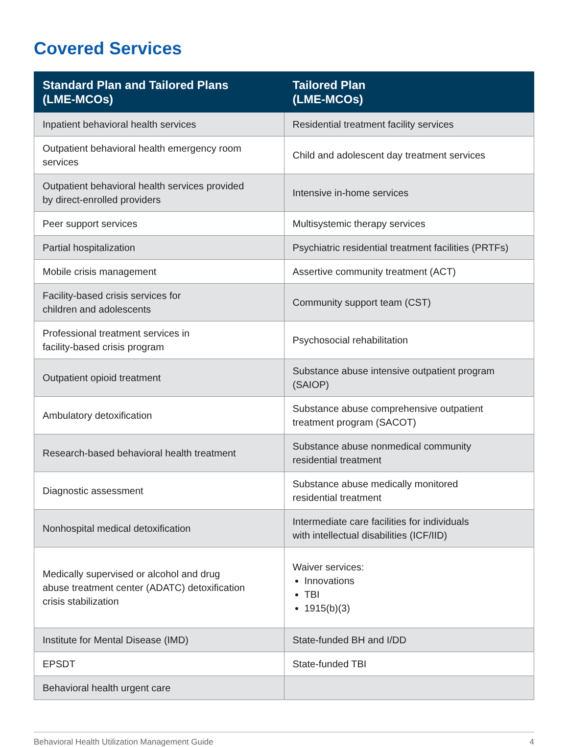Covered Services
| Standard Plan and Tailored Plans (LME-MCOs) | Tailored Plan (LME-MCOs) |
| --- | --- |
| Inpatient behavioral health services | Residential treatment facility services |
| Outpatient behavioral health emergency room services | Child and adolescent day treatment services |
| Outpatient behavioral health services provided by direct-enrolled providers | Intensive in-home services |
| Peer support services | Multisystemic therapy services |
| Partial hospitalization | Psychiatric residential treatment facilities (PRTFs) |
| Mobile crisis management | Assertive community treatment (ACT) |
| Facility-based crisis services for children and adolescents | Community support team (CST) |
| Professional treatment services in facility-based crisis program | Psychosocial rehabilitation |
| Outpatient opioid treatment | Substance abuse intensive outpatient program (SAIOP) |
| Ambulatory detoxification | Substance abuse comprehensive outpatient treatment program (SACOT) |
| Research-based behavioral health treatment | Substance abuse nonmedical community residential treatment |
| Diagnostic assessment | Substance abuse medically monitored residential treatment |
| Nonhospital medical detoxification | Intermediate care facilities for individuals with intellectual disabilities (ICF/IID) |
| Medically supervised or alcohol and drug abuse treatment center (ADATC) detoxification crisis stabilization | Waiver services: Innovations TBI 1915(b)(3) |
| Institute for Mental Disease (IMD) | State-funded BH and I/DD |
| EPSDT | State-funded TBI |
| Behavioral health urgent care | |
Behavioral Health Utilization Management Guide 4